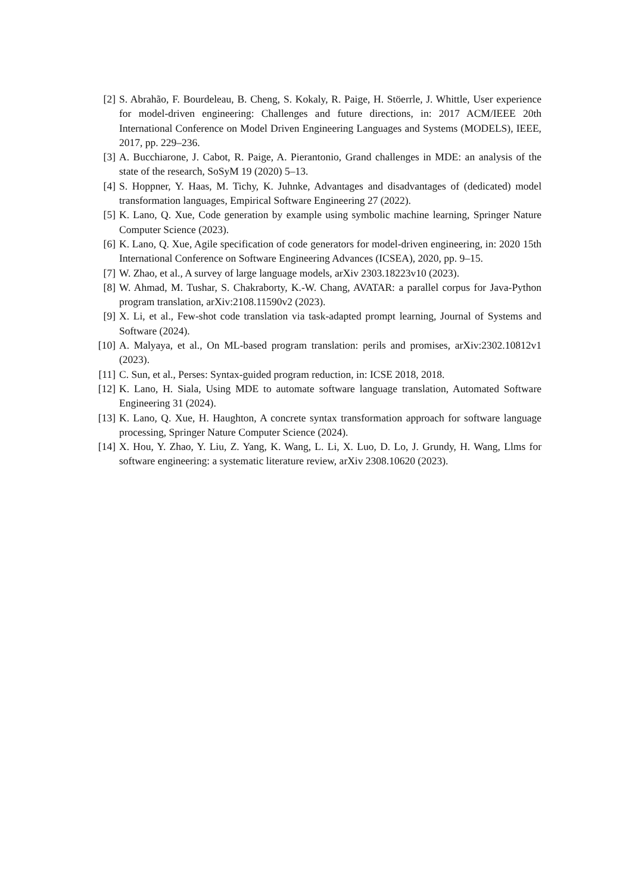[2] S. Abrahão, F. Bourdeleau, B. Cheng, S. Kokaly, R. Paige, H. Stöerrle, J. Whittle, User experience for model-driven engineering: Challenges and future directions, in: 2017 ACM/IEEE 20th International Conference on Model Driven Engineering Languages and Systems (MODELS), IEEE, 2017, pp. 229–236.
[3] A. Bucchiarone, J. Cabot, R. Paige, A. Pierantonio, Grand challenges in MDE: an analysis of the state of the research, SoSyM 19 (2020) 5–13.
[4] S. Hoppner, Y. Haas, M. Tichy, K. Juhnke, Advantages and disadvantages of (dedicated) model transformation languages, Empirical Software Engineering 27 (2022).
[5] K. Lano, Q. Xue, Code generation by example using symbolic machine learning, Springer Nature Computer Science (2023).
[6] K. Lano, Q. Xue, Agile specification of code generators for model-driven engineering, in: 2020 15th International Conference on Software Engineering Advances (ICSEA), 2020, pp. 9–15.
[7] W. Zhao, et al., A survey of large language models, arXiv 2303.18223v10 (2023).
[8] W. Ahmad, M. Tushar, S. Chakraborty, K.-W. Chang, AVATAR: a parallel corpus for Java-Python program translation, arXiv:2108.11590v2 (2023).
[9] X. Li, et al., Few-shot code translation via task-adapted prompt learning, Journal of Systems and Software (2024).
[10] A. Malyaya, et al., On ML-based program translation: perils and promises, arXiv:2302.10812v1 (2023).
[11] C. Sun, et al., Perses: Syntax-guided program reduction, in: ICSE 2018, 2018.
[12] K. Lano, H. Siala, Using MDE to automate software language translation, Automated Software Engineering 31 (2024).
[13] K. Lano, Q. Xue, H. Haughton, A concrete syntax transformation approach for software language processing, Springer Nature Computer Science (2024).
[14] X. Hou, Y. Zhao, Y. Liu, Z. Yang, K. Wang, L. Li, X. Luo, D. Lo, J. Grundy, H. Wang, Llms for software engineering: a systematic literature review, arXiv 2308.10620 (2023).